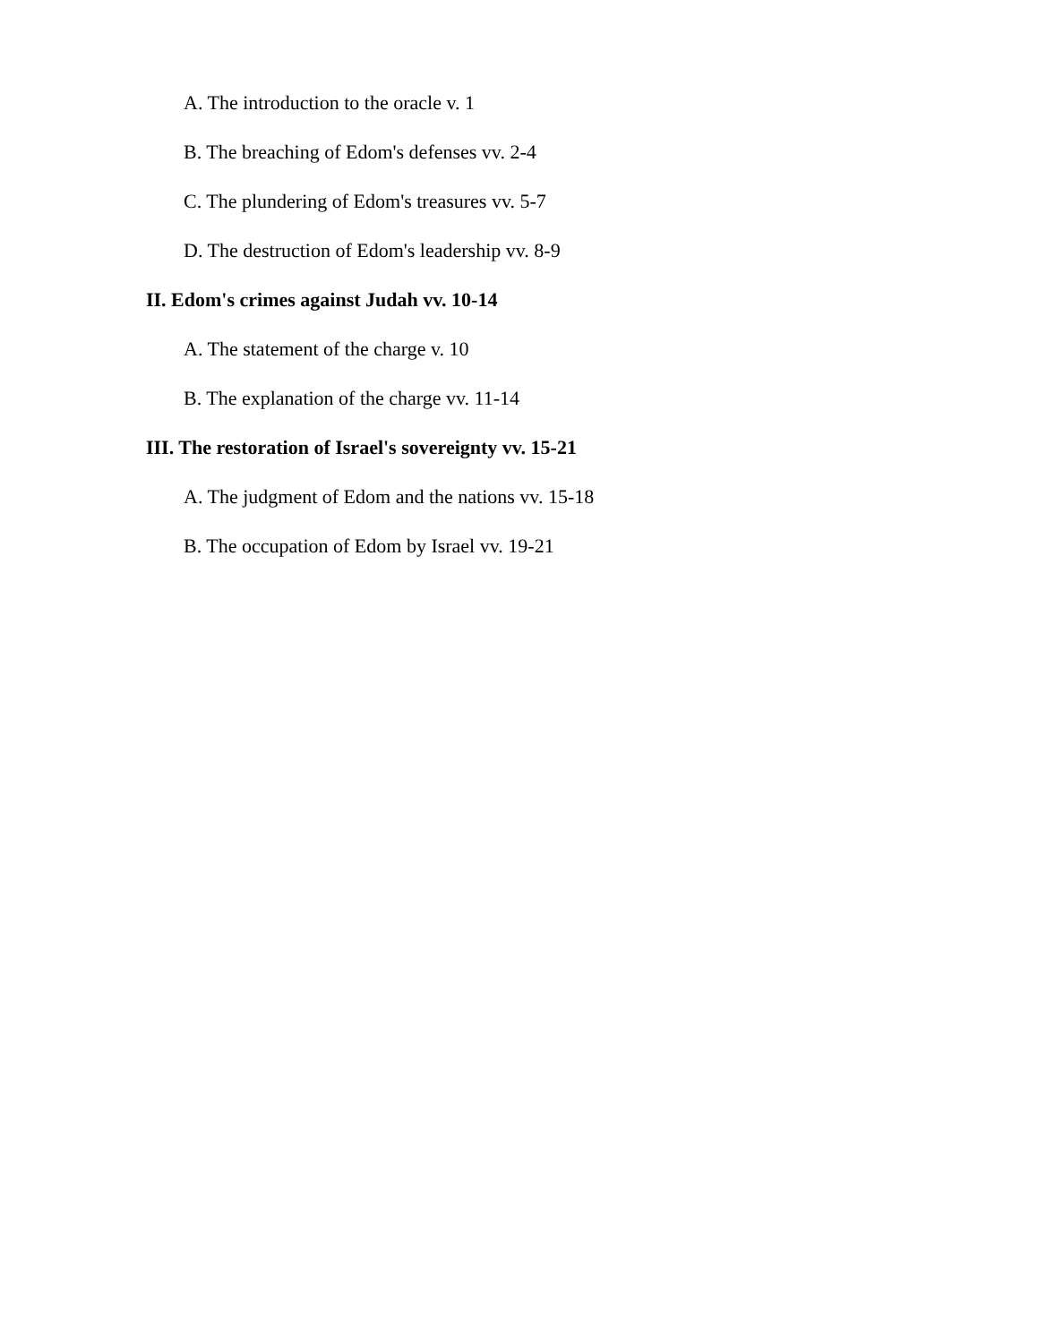A. The introduction to the oracle v. 1
B. The breaching of Edom's defenses vv. 2-4
C. The plundering of Edom's treasures vv. 5-7
D. The destruction of Edom's leadership vv. 8-9
II. Edom's crimes against Judah vv. 10-14
A. The statement of the charge v. 10
B. The explanation of the charge vv. 11-14
III. The restoration of Israel's sovereignty vv. 15-21
A. The judgment of Edom and the nations vv. 15-18
B. The occupation of Edom by Israel vv. 19-21